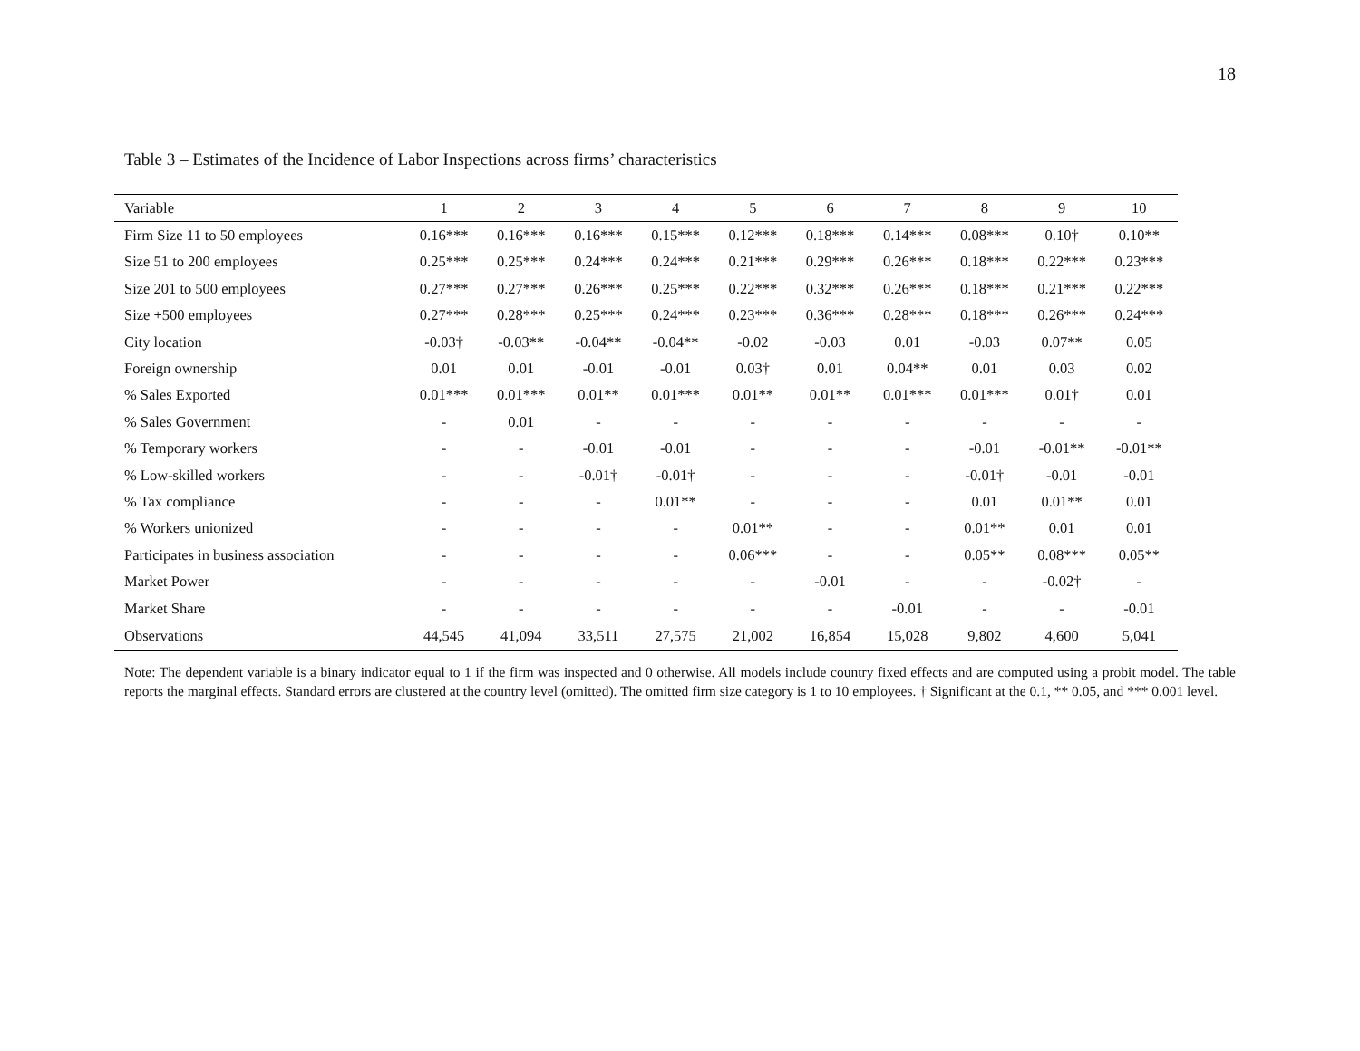18
Table 3 – Estimates of the Incidence of Labor Inspections across firms’ characteristics
| Variable | 1 | 2 | 3 | 4 | 5 | 6 | 7 | 8 | 9 | 10 |
| --- | --- | --- | --- | --- | --- | --- | --- | --- | --- | --- |
| Firm Size 11 to 50 employees | 0.16*** | 0.16*** | 0.16*** | 0.15*** | 0.12*** | 0.18*** | 0.14*** | 0.08*** | 0.10† | 0.10** |
| Size 51 to 200 employees | 0.25*** | 0.25*** | 0.24*** | 0.24*** | 0.21*** | 0.29*** | 0.26*** | 0.18*** | 0.22*** | 0.23*** |
| Size 201 to 500 employees | 0.27*** | 0.27*** | 0.26*** | 0.25*** | 0.22*** | 0.32*** | 0.26*** | 0.18*** | 0.21*** | 0.22*** |
| Size +500 employees | 0.27*** | 0.28*** | 0.25*** | 0.24*** | 0.23*** | 0.36*** | 0.28*** | 0.18*** | 0.26*** | 0.24*** |
| City location | -0.03† | -0.03** | -0.04** | -0.04** | -0.02 | -0.03 | 0.01 | -0.03 | 0.07** | 0.05 |
| Foreign ownership | 0.01 | 0.01 | -0.01 | -0.01 | 0.03† | 0.01 | 0.04** | 0.01 | 0.03 | 0.02 |
| % Sales Exported | 0.01*** | 0.01*** | 0.01** | 0.01*** | 0.01** | 0.01** | 0.01*** | 0.01*** | 0.01† | 0.01 |
| % Sales Government | - | 0.01 | - | - | - | - | - | - | - | - |
| % Temporary workers | - | - | -0.01 | -0.01 | - | - | - | -0.01 | -0.01** | -0.01** |
| % Low-skilled workers | - | - | -0.01† | -0.01† | - | - | - | -0.01† | -0.01 | -0.01 |
| % Tax compliance | - | - | - | 0.01** | - | - | - | 0.01 | 0.01** | 0.01 |
| % Workers unionized | - | - | - | - | 0.01** | - | - | 0.01** | 0.01 | 0.01 |
| Participates in business association | - | - | - | - | 0.06*** | - | - | 0.05** | 0.08*** | 0.05** |
| Market Power | - | - | - | - | - | -0.01 | - | - | -0.02† | - |
| Market Share | - | - | - | - | - | - | -0.01 | - | - | -0.01 |
| Observations | 44,545 | 41,094 | 33,511 | 27,575 | 21,002 | 16,854 | 15,028 | 9,802 | 4,600 | 5,041 |
Note: The dependent variable is a binary indicator equal to 1 if the firm was inspected and 0 otherwise. All models include country fixed effects and are computed using a probit model. The table reports the marginal effects. Standard errors are clustered at the country level (omitted). The omitted firm size category is 1 to 10 employees. † Significant at the 0.1, ** 0.05, and *** 0.001 level.